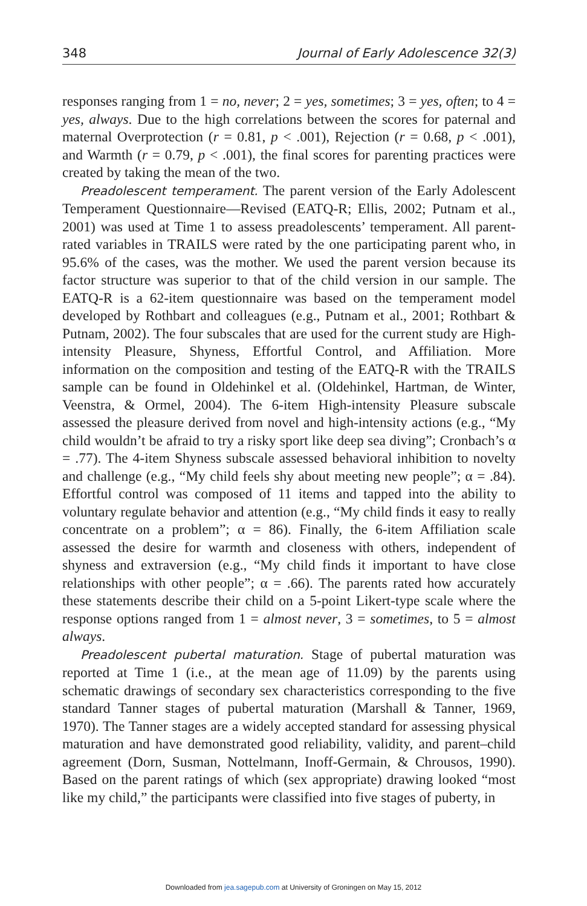348 Journal of Early Adolescence 32(3)
responses ranging from 1 = no, never; 2 = yes, sometimes; 3 = yes, often; to 4 = yes, always. Due to the high correlations between the scores for paternal and maternal Overprotection (r = 0.81, p < .001), Rejection (r = 0.68, p < .001), and Warmth (r = 0.79, p < .001), the final scores for parenting practices were created by taking the mean of the two.
Preadolescent temperament. The parent version of the Early Adolescent Temperament Questionnaire—Revised (EATQ-R; Ellis, 2002; Putnam et al., 2001) was used at Time 1 to assess preadolescents’ temperament. All parent-rated variables in TRAILS were rated by the one participating parent who, in 95.6% of the cases, was the mother. We used the parent version because its factor structure was superior to that of the child version in our sample. The EATQ-R is a 62-item questionnaire was based on the temperament model developed by Rothbart and colleagues (e.g., Putnam et al., 2001; Rothbart & Putnam, 2002). The four subscales that are used for the current study are High-intensity Pleasure, Shyness, Effortful Control, and Affiliation. More information on the composition and testing of the EATQ-R with the TRAILS sample can be found in Oldehinkel et al. (Oldehinkel, Hartman, de Winter, Veenstra, & Ormel, 2004). The 6-item High-intensity Pleasure subscale assessed the pleasure derived from novel and high-intensity actions (e.g., “My child wouldn’t be afraid to try a risky sport like deep sea diving”; Cronbach’s α = .77). The 4-item Shyness subscale assessed behavioral inhibition to novelty and challenge (e.g., “My child feels shy about meeting new people”; α = .84). Effortful control was composed of 11 items and tapped into the ability to voluntary regulate behavior and attention (e.g., “My child finds it easy to really concentrate on a problem”; α = 86). Finally, the 6-item Affiliation scale assessed the desire for warmth and closeness with others, independent of shyness and extraversion (e.g., “My child finds it important to have close relationships with other people”; α = .66). The parents rated how accurately these statements describe their child on a 5-point Likert-type scale where the response options ranged from 1 = almost never, 3 = sometimes, to 5 = almost always.
Preadolescent pubertal maturation. Stage of pubertal maturation was reported at Time 1 (i.e., at the mean age of 11.09) by the parents using schematic drawings of secondary sex characteristics corresponding to the five standard Tanner stages of pubertal maturation (Marshall & Tanner, 1969, 1970). The Tanner stages are a widely accepted standard for assessing physical maturation and have demonstrated good reliability, validity, and parent–child agreement (Dorn, Susman, Nottelmann, Inoff-Germain, & Chrousos, 1990). Based on the parent ratings of which (sex appropriate) drawing looked “most like my child,” the participants were classified into five stages of puberty, in
Downloaded from jea.sagepub.com at University of Groningen on May 15, 2012